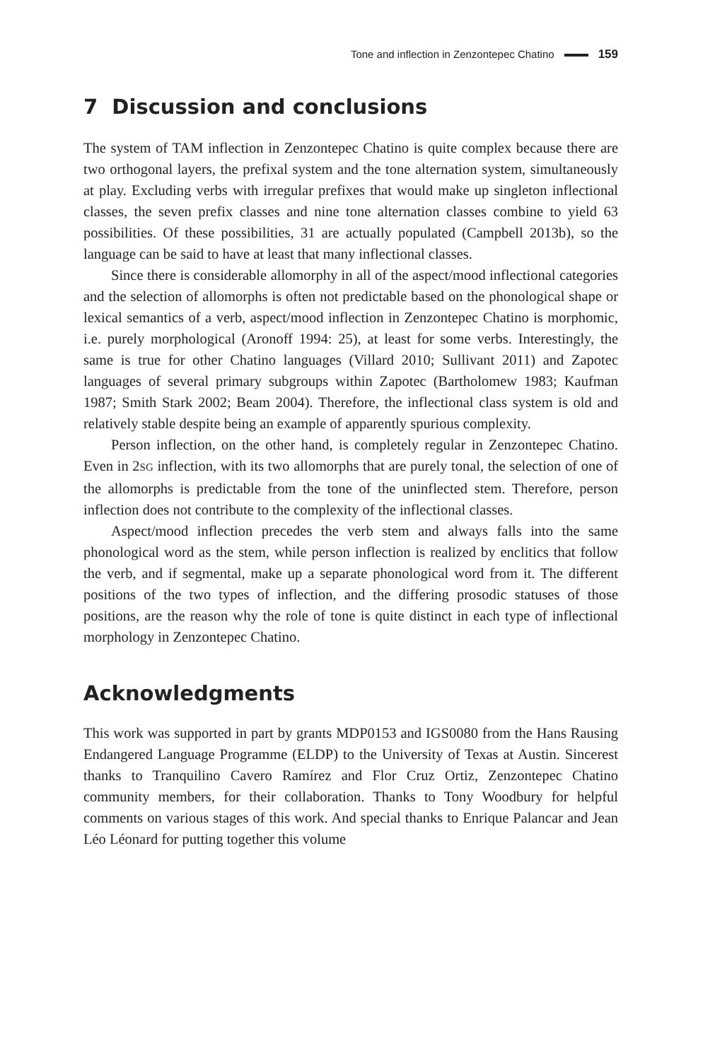Tone and inflection in Zenzontepec Chatino 159
7 Discussion and conclusions
The system of TAM inflection in Zenzontepec Chatino is quite complex because there are two orthogonal layers, the prefixal system and the tone alternation system, simultaneously at play. Excluding verbs with irregular prefixes that would make up singleton inflectional classes, the seven prefix classes and nine tone alternation classes combine to yield 63 possibilities. Of these possibilities, 31 are actually populated (Campbell 2013b), so the language can be said to have at least that many inflectional classes.
Since there is considerable allomorphy in all of the aspect/mood inflectional categories and the selection of allomorphs is often not predictable based on the phonological shape or lexical semantics of a verb, aspect/mood inflection in Zenzontepec Chatino is morphomic, i.e. purely morphological (Aronoff 1994: 25), at least for some verbs. Interestingly, the same is true for other Chatino languages (Villard 2010; Sullivant 2011) and Zapotec languages of several primary subgroups within Zapotec (Bartholomew 1983; Kaufman 1987; Smith Stark 2002; Beam 2004). Therefore, the inflectional class system is old and relatively stable despite being an example of apparently spurious complexity.
Person inflection, on the other hand, is completely regular in Zenzontepec Chatino. Even in 2SG inflection, with its two allomorphs that are purely tonal, the selection of one of the allomorphs is predictable from the tone of the uninflected stem. Therefore, person inflection does not contribute to the complexity of the inflectional classes.
Aspect/mood inflection precedes the verb stem and always falls into the same phonological word as the stem, while person inflection is realized by enclitics that follow the verb, and if segmental, make up a separate phonological word from it. The different positions of the two types of inflection, and the differing prosodic statuses of those positions, are the reason why the role of tone is quite distinct in each type of inflectional morphology in Zenzontepec Chatino.
Acknowledgments
This work was supported in part by grants MDP0153 and IGS0080 from the Hans Rausing Endangered Language Programme (ELDP) to the University of Texas at Austin. Sincerest thanks to Tranquilino Cavero Ramírez and Flor Cruz Ortiz, Zenzontepec Chatino community members, for their collaboration. Thanks to Tony Woodbury for helpful comments on various stages of this work. And special thanks to Enrique Palancar and Jean Léo Léonard for putting together this volume